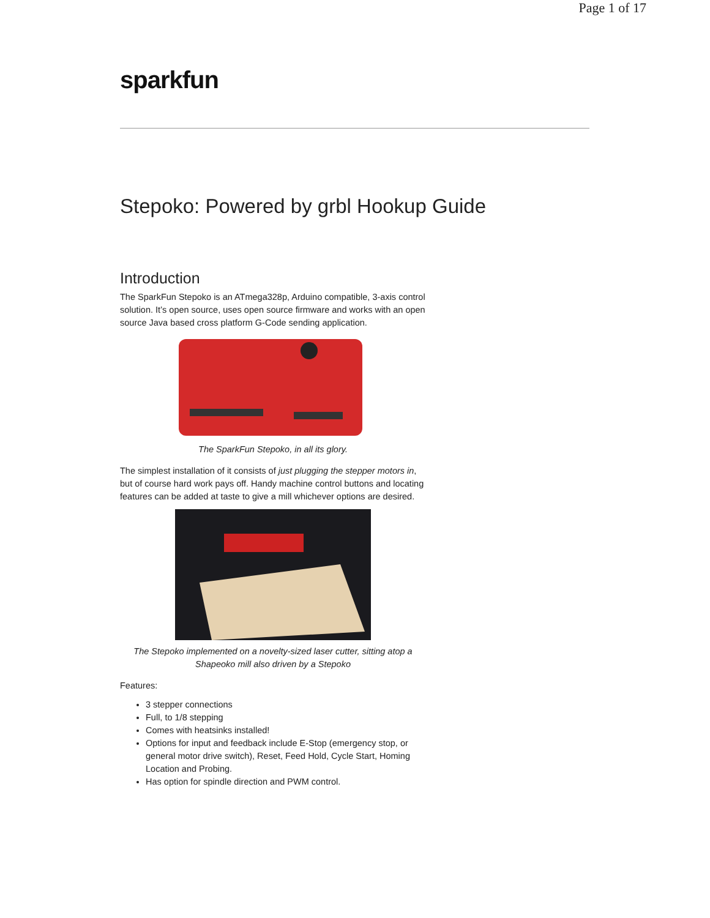Page 1 of 17
sparkfun
Stepoko: Powered by grbl Hookup Guide
Introduction
The SparkFun Stepoko is an ATmega328p, Arduino compatible, 3-axis control solution. It’s open source, uses open source firmware and works with an open source Java based cross platform G-Code sending application.
The SparkFun Stepoko, in all its glory.
The simplest installation of it consists of just plugging the stepper motors in, but of course hard work pays off. Handy machine control buttons and locating features can be added at taste to give a mill whichever options are desired.
The Stepoko implemented on a novelty-sized laser cutter, sitting atop a Shapeoko mill also driven by a Stepoko
Features:
3 stepper connections
Full, to 1/8 stepping
Comes with heatsinks installed!
Options for input and feedback include E-Stop (emergency stop, or general motor drive switch), Reset, Feed Hold, Cycle Start, Homing Location and Probing.
Has option for spindle direction and PWM control.